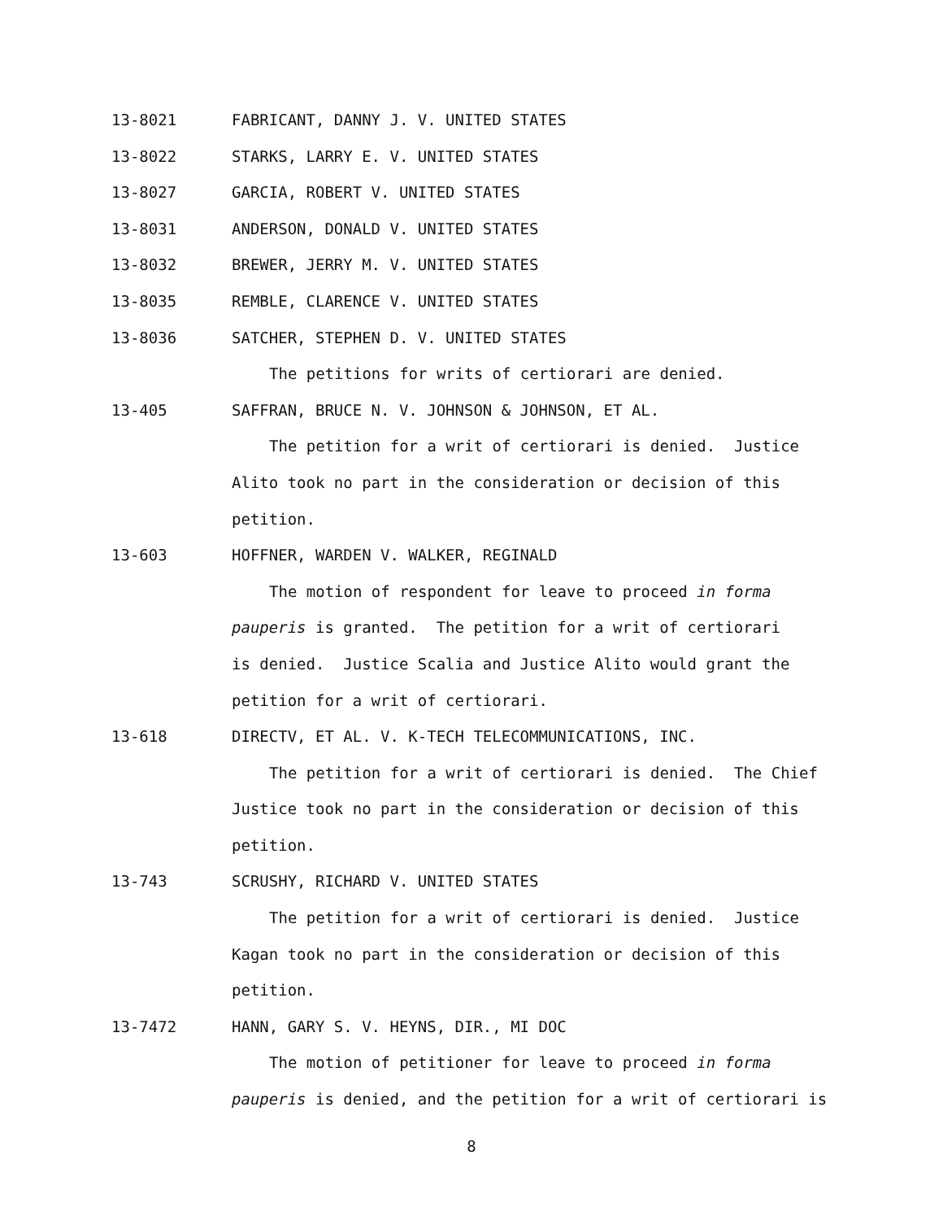13-8021 FABRICANT, DANNY J. V. UNITED STATES
13-8022 STARKS, LARRY E. V. UNITED STATES
13-8027 GARCIA, ROBERT V. UNITED STATES
13-8031 ANDERSON, DONALD V. UNITED STATES
13-8032 BREWER, JERRY M. V. UNITED STATES
13-8035 REMBLE, CLARENCE V. UNITED STATES
13-8036 SATCHER, STEPHEN D. V. UNITED STATES
The petitions for writs of certiorari are denied.
13-405 SAFFRAN, BRUCE N. V. JOHNSON & JOHNSON, ET AL.
The petition for a writ of certiorari is denied. Justice
Alito took no part in the consideration or decision of this
petition.
13-603 HOFFNER, WARDEN V. WALKER, REGINALD
The motion of respondent for leave to proceed in forma
pauperis is granted. The petition for a writ of certiorari
is denied. Justice Scalia and Justice Alito would grant the
petition for a writ of certiorari.
13-618 DIRECTV, ET AL. V. K-TECH TELECOMMUNICATIONS, INC.
The petition for a writ of certiorari is denied. The Chief
Justice took no part in the consideration or decision of this
petition.
13-743 SCRUSHY, RICHARD V. UNITED STATES
The petition for a writ of certiorari is denied. Justice
Kagan took no part in the consideration or decision of this
petition.
13-7472 HANN, GARY S. V. HEYNS, DIR., MI DOC
The motion of petitioner for leave to proceed in forma
pauperis is denied, and the petition for a writ of certiorari is
8